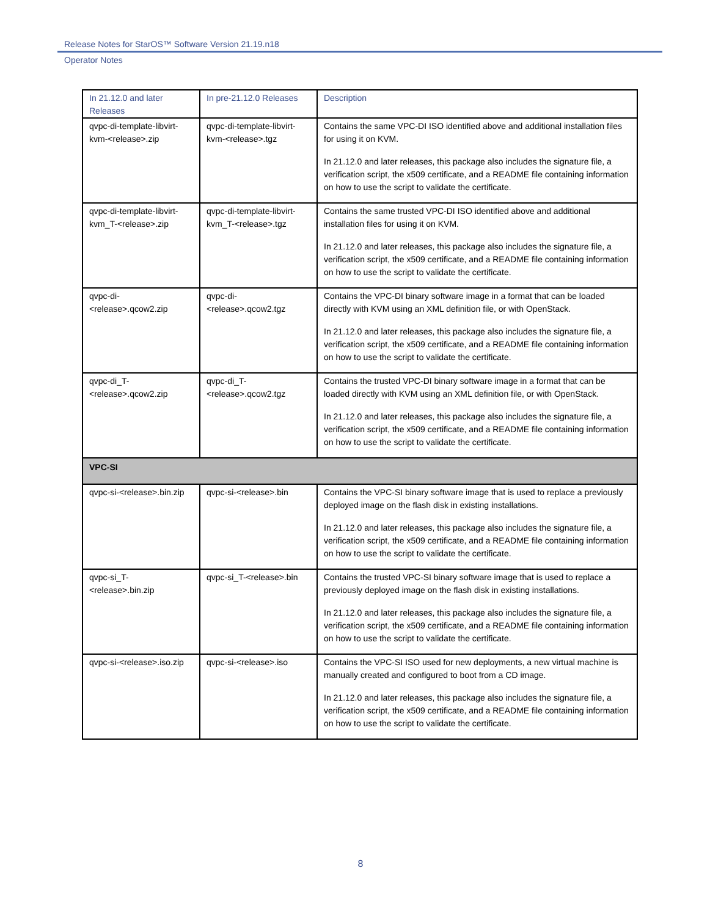Release Notes for StarOS™ Software Version 21.19.n18
Operator Notes
| In 21.12.0 and later Releases | In pre-21.12.0 Releases | Description |
| --- | --- | --- |
| qvpc-di-template-libvirt-kvm-<release>.zip | qvpc-di-template-libvirt-kvm-<release>.tgz | Contains the same VPC-DI ISO identified above and additional installation files for using it on KVM. In 21.12.0 and later releases, this package also includes the signature file, a verification script, the x509 certificate, and a README file containing information on how to use the script to validate the certificate. |
| qvpc-di-template-libvirt-kvm_T-<release>.zip | qvpc-di-template-libvirt-kvm_T-<release>.tgz | Contains the same trusted VPC-DI ISO identified above and additional installation files for using it on KVM. In 21.12.0 and later releases, this package also includes the signature file, a verification script, the x509 certificate, and a README file containing information on how to use the script to validate the certificate. |
| qvpc-di-<release>.qcow2.zip | qvpc-di-<release>.qcow2.tgz | Contains the VPC-DI binary software image in a format that can be loaded directly with KVM using an XML definition file, or with OpenStack. In 21.12.0 and later releases, this package also includes the signature file, a verification script, the x509 certificate, and a README file containing information on how to use the script to validate the certificate. |
| qvpc-di_T-<release>.qcow2.zip | qvpc-di_T-<release>.qcow2.tgz | Contains the trusted VPC-DI binary software image in a format that can be loaded directly with KVM using an XML definition file, or with OpenStack. In 21.12.0 and later releases, this package also includes the signature file, a verification script, the x509 certificate, and a README file containing information on how to use the script to validate the certificate. |
| VPC-SI | | |
| qvpc-si-<release>.bin.zip | qvpc-si-<release>.bin | Contains the VPC-SI binary software image that is used to replace a previously deployed image on the flash disk in existing installations. In 21.12.0 and later releases, this package also includes the signature file, a verification script, the x509 certificate, and a README file containing information on how to use the script to validate the certificate. |
| qvpc-si_T-<release>.bin.zip | qvpc-si_T-<release>.bin | Contains the trusted VPC-SI binary software image that is used to replace a previously deployed image on the flash disk in existing installations. In 21.12.0 and later releases, this package also includes the signature file, a verification script, the x509 certificate, and a README file containing information on how to use the script to validate the certificate. |
| qvpc-si-<release>.iso.zip | qvpc-si-<release>.iso | Contains the VPC-SI ISO used for new deployments, a new virtual machine is manually created and configured to boot from a CD image. In 21.12.0 and later releases, this package also includes the signature file, a verification script, the x509 certificate, and a README file containing information on how to use the script to validate the certificate. |
8